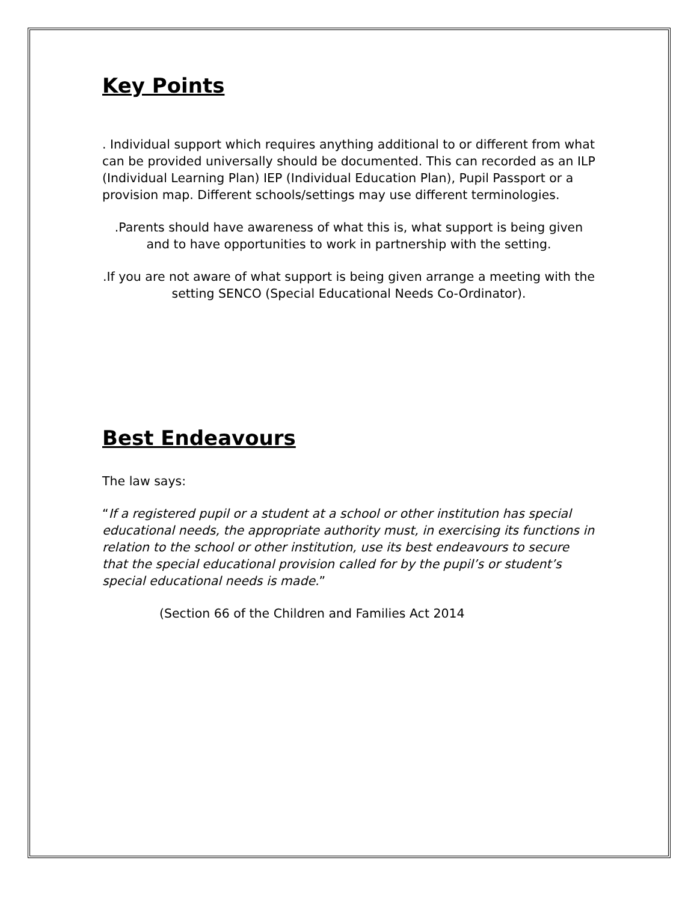Key Points
. Individual support which requires anything additional to or different from what can be provided universally should be documented. This can recorded as an ILP (Individual Learning Plan) IEP (Individual Education Plan), Pupil Passport or a provision map. Different schools/settings may use different terminologies.
.Parents should have awareness of what this is, what support is being given and to have opportunities to work in partnership with the setting.
.If you are not aware of what support is being given arrange a meeting with the setting SENCO (Special Educational Needs Co-Ordinator).
Best Endeavours
The law says:
“If a registered pupil or a student at a school or other institution has special educational needs, the appropriate authority must, in exercising its functions in relation to the school or other institution, use its best endeavours to secure that the special educational provision called for by the pupil’s or student’s special educational needs is made.”
(Section 66 of the Children and Families Act 2014